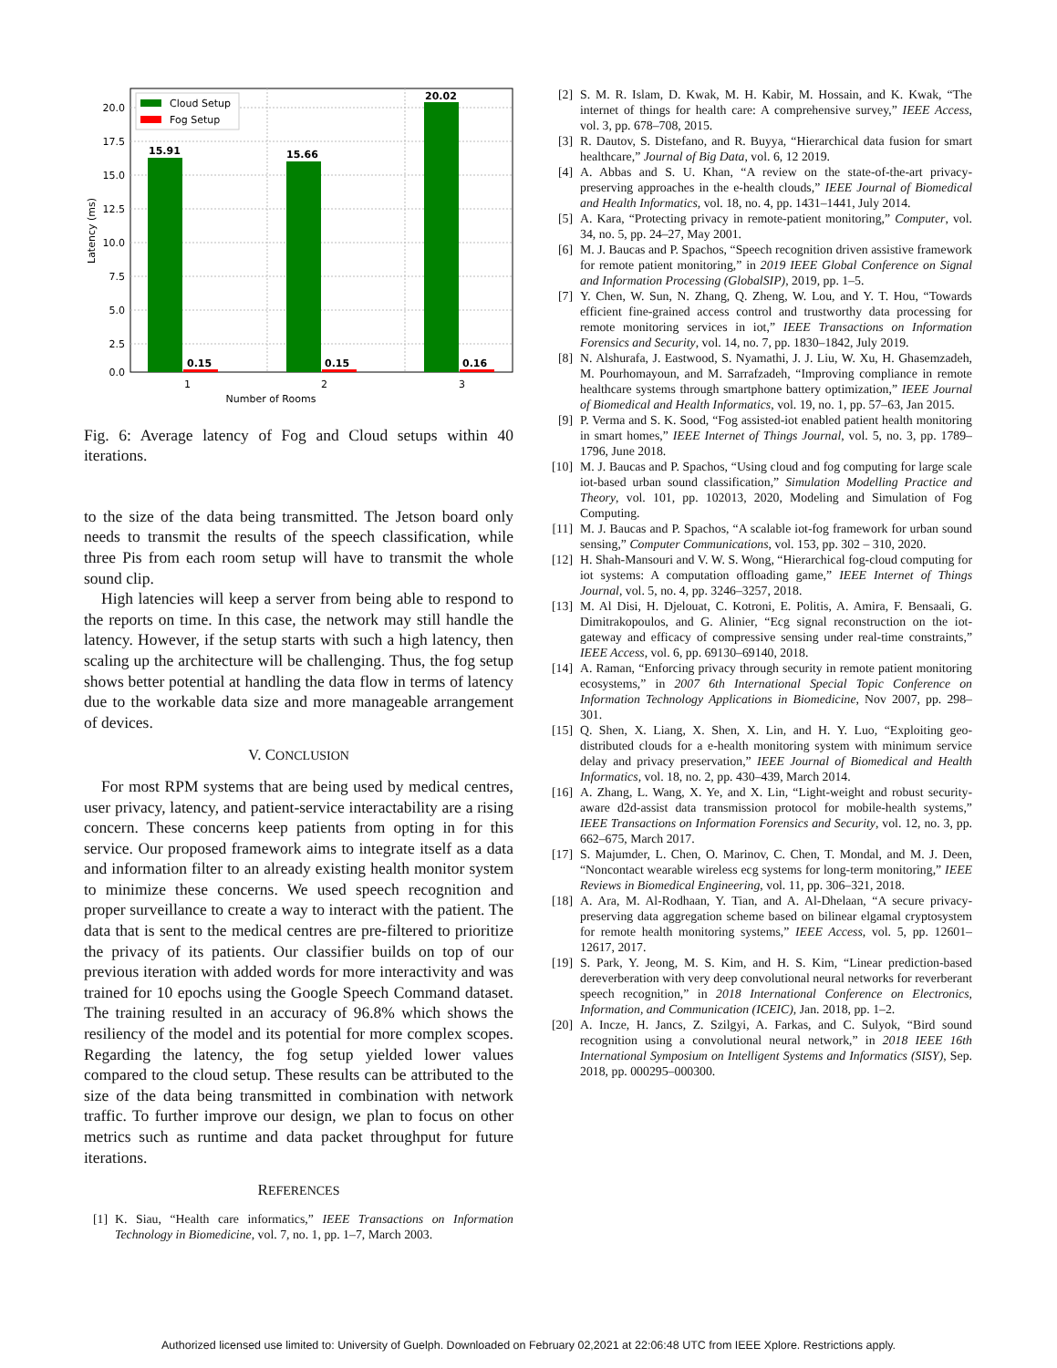15.91
15.66
20.02
0.15
0.15
0.16
20.0
17.5
15.0
12.5
10.0
7.5
5.0
2.5
0.0
1
2
3
Number of Rooms
Latency (ms)
Cloud Setup
Fog Setup
Fig. 6: Average latency of Fog and Cloud setups within 40 iterations.
to the size of the data being transmitted. The Jetson board only needs to transmit the results of the speech classification, while three Pis from each room setup will have to transmit the whole sound clip.
High latencies will keep a server from being able to respond to the reports on time. In this case, the network may still handle the latency. However, if the setup starts with such a high latency, then scaling up the architecture will be challenging. Thus, the fog setup shows better potential at handling the data flow in terms of latency due to the workable data size and more manageable arrangement of devices.
V. CONCLUSION
For most RPM systems that are being used by medical centres, user privacy, latency, and patient-service interactability are a rising concern. These concerns keep patients from opting in for this service. Our proposed framework aims to integrate itself as a data and information filter to an already existing health monitor system to minimize these concerns. We used speech recognition and proper surveillance to create a way to interact with the patient. The data that is sent to the medical centres are pre-filtered to prioritize the privacy of its patients. Our classifier builds on top of our previous iteration with added words for more interactivity and was trained for 10 epochs using the Google Speech Command dataset. The training resulted in an accuracy of 96.8% which shows the resiliency of the model and its potential for more complex scopes. Regarding the latency, the fog setup yielded lower values compared to the cloud setup. These results can be attributed to the size of the data being transmitted in combination with network traffic. To further improve our design, we plan to focus on other metrics such as runtime and data packet throughput for future iterations.
REFERENCES
[1] K. Siau, “Health care informatics,” IEEE Transactions on Information Technology in Biomedicine, vol. 7, no. 1, pp. 1–7, March 2003.
[2] S. M. R. Islam, D. Kwak, M. H. Kabir, M. Hossain, and K. Kwak, “The internet of things for health care: A comprehensive survey,” IEEE Access, vol. 3, pp. 678–708, 2015.
[3] R. Dautov, S. Distefano, and R. Buyya, “Hierarchical data fusion for smart healthcare,” Journal of Big Data, vol. 6, 12 2019.
[4] A. Abbas and S. U. Khan, “A review on the state-of-the-art privacy-preserving approaches in the e-health clouds,” IEEE Journal of Biomedical and Health Informatics, vol. 18, no. 4, pp. 1431–1441, July 2014.
[5] A. Kara, “Protecting privacy in remote-patient monitoring,” Computer, vol. 34, no. 5, pp. 24–27, May 2001.
[6] M. J. Baucas and P. Spachos, “Speech recognition driven assistive framework for remote patient monitoring,” in 2019 IEEE Global Conference on Signal and Information Processing (GlobalSIP), 2019, pp. 1–5.
[7] Y. Chen, W. Sun, N. Zhang, Q. Zheng, W. Lou, and Y. T. Hou, “Towards efficient fine-grained access control and trustworthy data processing for remote monitoring services in iot,” IEEE Transactions on Information Forensics and Security, vol. 14, no. 7, pp. 1830–1842, July 2019.
[8] N. Alshurafa, J. Eastwood, S. Nyamathi, J. J. Liu, W. Xu, H. Ghasemzadeh, M. Pourhomayoun, and M. Sarrafzadeh, “Improving compliance in remote healthcare systems through smartphone battery optimization,” IEEE Journal of Biomedical and Health Informatics, vol. 19, no. 1, pp. 57–63, Jan 2015.
[9] P. Verma and S. K. Sood, “Fog assisted-iot enabled patient health monitoring in smart homes,” IEEE Internet of Things Journal, vol. 5, no. 3, pp. 1789–1796, June 2018.
[10] M. J. Baucas and P. Spachos, “Using cloud and fog computing for large scale iot-based urban sound classification,” Simulation Modelling Practice and Theory, vol. 101, pp. 102013, 2020, Modeling and Simulation of Fog Computing.
[11] M. J. Baucas and P. Spachos, “A scalable iot-fog framework for urban sound sensing,” Computer Communications, vol. 153, pp. 302 – 310, 2020.
[12] H. Shah-Mansouri and V. W. S. Wong, “Hierarchical fog-cloud computing for iot systems: A computation offloading game,” IEEE Internet of Things Journal, vol. 5, no. 4, pp. 3246–3257, 2018.
[13] M. Al Disi, H. Djelouat, C. Kotroni, E. Politis, A. Amira, F. Bensaali, G. Dimitrakopoulos, and G. Alinier, “Ecg signal reconstruction on the iot-gateway and efficacy of compressive sensing under real-time constraints,” IEEE Access, vol. 6, pp. 69130–69140, 2018.
[14] A. Raman, “Enforcing privacy through security in remote patient monitoring ecosystems,” in 2007 6th International Special Topic Conference on Information Technology Applications in Biomedicine, Nov 2007, pp. 298–301.
[15] Q. Shen, X. Liang, X. Shen, X. Lin, and H. Y. Luo, “Exploiting geo-distributed clouds for a e-health monitoring system with minimum service delay and privacy preservation,” IEEE Journal of Biomedical and Health Informatics, vol. 18, no. 2, pp. 430–439, March 2014.
[16] A. Zhang, L. Wang, X. Ye, and X. Lin, “Light-weight and robust security-aware d2d-assist data transmission protocol for mobile-health systems,” IEEE Transactions on Information Forensics and Security, vol. 12, no. 3, pp. 662–675, March 2017.
[17] S. Majumder, L. Chen, O. Marinov, C. Chen, T. Mondal, and M. J. Deen, “Noncontact wearable wireless ecg systems for long-term monitoring,” IEEE Reviews in Biomedical Engineering, vol. 11, pp. 306–321, 2018.
[18] A. Ara, M. Al-Rodhaan, Y. Tian, and A. Al-Dhelaan, “A secure privacy-preserving data aggregation scheme based on bilinear elgamal cryptosystem for remote health monitoring systems,” IEEE Access, vol. 5, pp. 12601–12617, 2017.
[19] S. Park, Y. Jeong, M. S. Kim, and H. S. Kim, “Linear prediction-based dereverberation with very deep convolutional neural networks for reverberant speech recognition,” in 2018 International Conference on Electronics, Information, and Communication (ICEIC), Jan. 2018, pp. 1–2.
[20] A. Incze, H. Jancs, Z. Szilgyi, A. Farkas, and C. Sulyok, “Bird sound recognition using a convolutional neural network,” in 2018 IEEE 16th International Symposium on Intelligent Systems and Informatics (SISY), Sep. 2018, pp. 000295–000300.
Authorized licensed use limited to: University of Guelph. Downloaded on February 02,2021 at 22:06:48 UTC from IEEE Xplore. Restrictions apply.